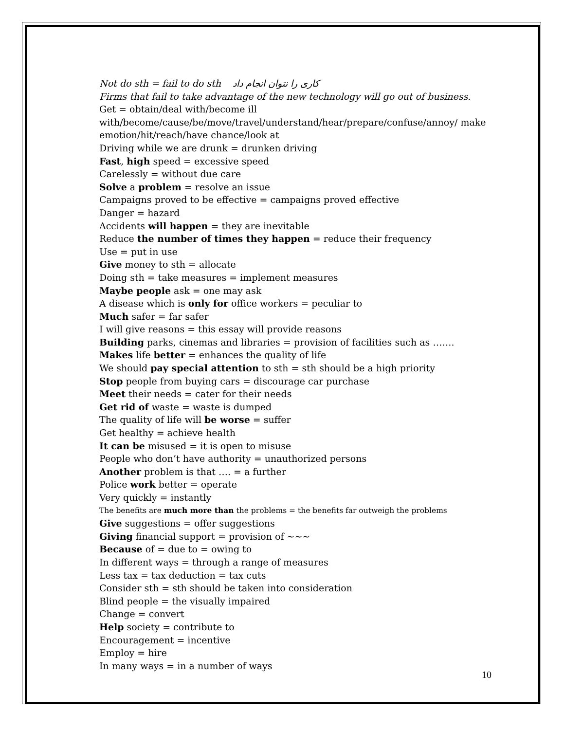Not do sth = fail to do sth کاری را نتوان انجام داد
Firms that fail to take advantage of the new technology will go out of business.
Get = obtain/deal with/become ill with/become/cause/be/move/travel/understand/hear/prepare/confuse/annoy/ make emotion/hit/reach/have chance/look at
Driving while we are drunk = drunken driving
Fast, high speed = excessive speed
Carelessly = without due care
Solve a problem = resolve an issue
Campaigns proved to be effective = campaigns proved effective
Danger = hazard
Accidents will happen = they are inevitable
Reduce the number of times they happen = reduce their frequency
Use = put in use
Give money to sth = allocate
Doing sth = take measures = implement measures
Maybe people ask = one may ask
A disease which is only for office workers = peculiar to
Much safer = far safer
I will give reasons = this essay will provide reasons
Building parks, cinemas and libraries = provision of facilities such as …….
Makes life better = enhances the quality of life
We should pay special attention to sth = sth should be a high priority
Stop people from buying cars = discourage car purchase
Meet their needs = cater for their needs
Get rid of waste = waste is dumped
The quality of life will be worse = suffer
Get healthy = achieve health
It can be misused = it is open to misuse
People who don’t have authority = unauthorized persons
Another problem is that …. = a further
Police work better = operate
Very quickly = instantly
The benefits are much more than the problems = the benefits far outweigh the problems
Give suggestions = offer suggestions
Giving financial support = provision of ~~~
Because of = due to = owing to
In different ways = through a range of measures
Less tax = tax deduction = tax cuts
Consider sth = sth should be taken into consideration
Blind people = the visually impaired
Change = convert
Help society = contribute to
Encouragement = incentive
Employ = hire
In many ways = in a number of ways
10